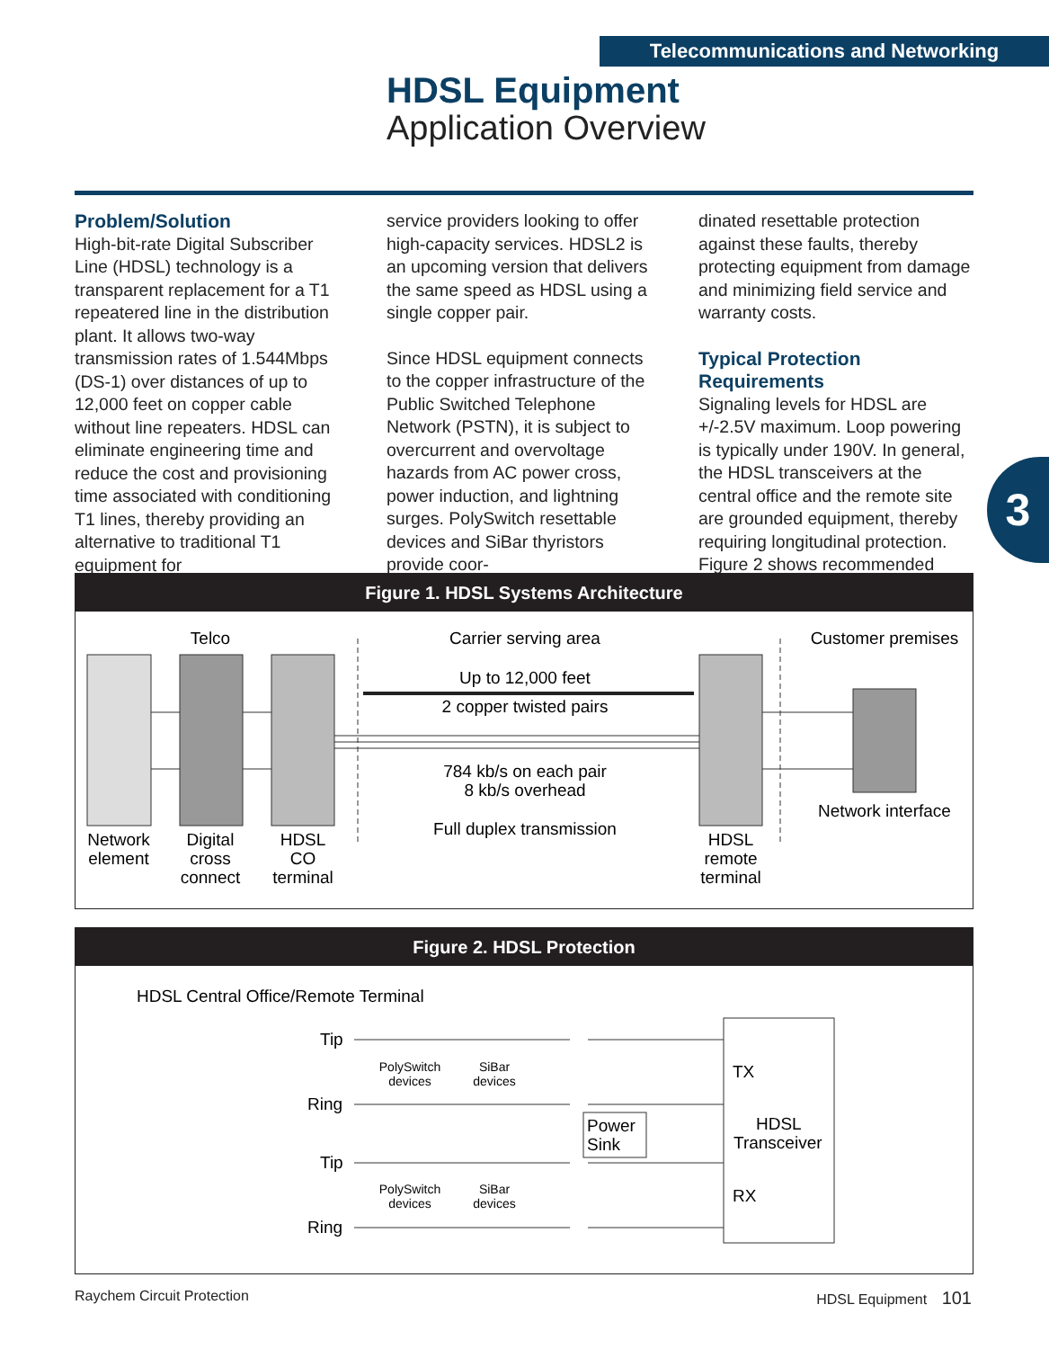Telecommunications and Networking
HDSL Equipment
Application Overview
Problem/Solution
High-bit-rate Digital Subscriber Line (HDSL) technology is a transparent replacement for a T1 repeatered line in the distribution plant. It allows two-way transmission rates of 1.544Mbps (DS-1) over distances of up to 12,000 feet on copper cable without line repeaters. HDSL can eliminate engineering time and reduce the cost and provisioning time associated with conditioning T1 lines, thereby providing an alternative to traditional T1 equipment for
service providers looking to offer high-capacity services. HDSL2 is an upcoming version that delivers the same speed as HDSL using a single copper pair.
Since HDSL equipment connects to the copper infrastructure of the Public Switched Telephone Network (PSTN), it is subject to overcurrent and overvoltage hazards from AC power cross, power induction, and lightning surges. PolySwitch resettable devices and SiBar thyristors provide coor-
dinated resettable protection against these faults, thereby protecting equipment from damage and minimizing field service and warranty costs.
Typical Protection Requirements
Signaling levels for HDSL are +/-2.5V maximum. Loop powering is typically under 190V. In general, the HDSL transceivers at the central office and the remote site are grounded equipment, thereby requiring longitudinal protection. Figure 2 shows recommended
3
Figure 1. HDSL Systems Architecture
Telco
Carrier serving area
Customer premises
Up to 12,000 feet
2 copper twisted pairs
784 kb/s on each pair
8 kb/s overhead
Full duplex transmission
Network interface
Network
element
Digital
cross
connect
HDSL
CO
terminal
HDSL
remote
terminal
Figure 2. HDSL Protection
HDSL Central Office/Remote Terminal
TX
HDSL
Transceiver
RX
Power
Sink
Tip
Ring
Tip
Ring
PolySwitch
devices
SiBar
devices
PolySwitch
devices
SiBar
devices
Raychem Circuit Protection HDSL Equipment 101